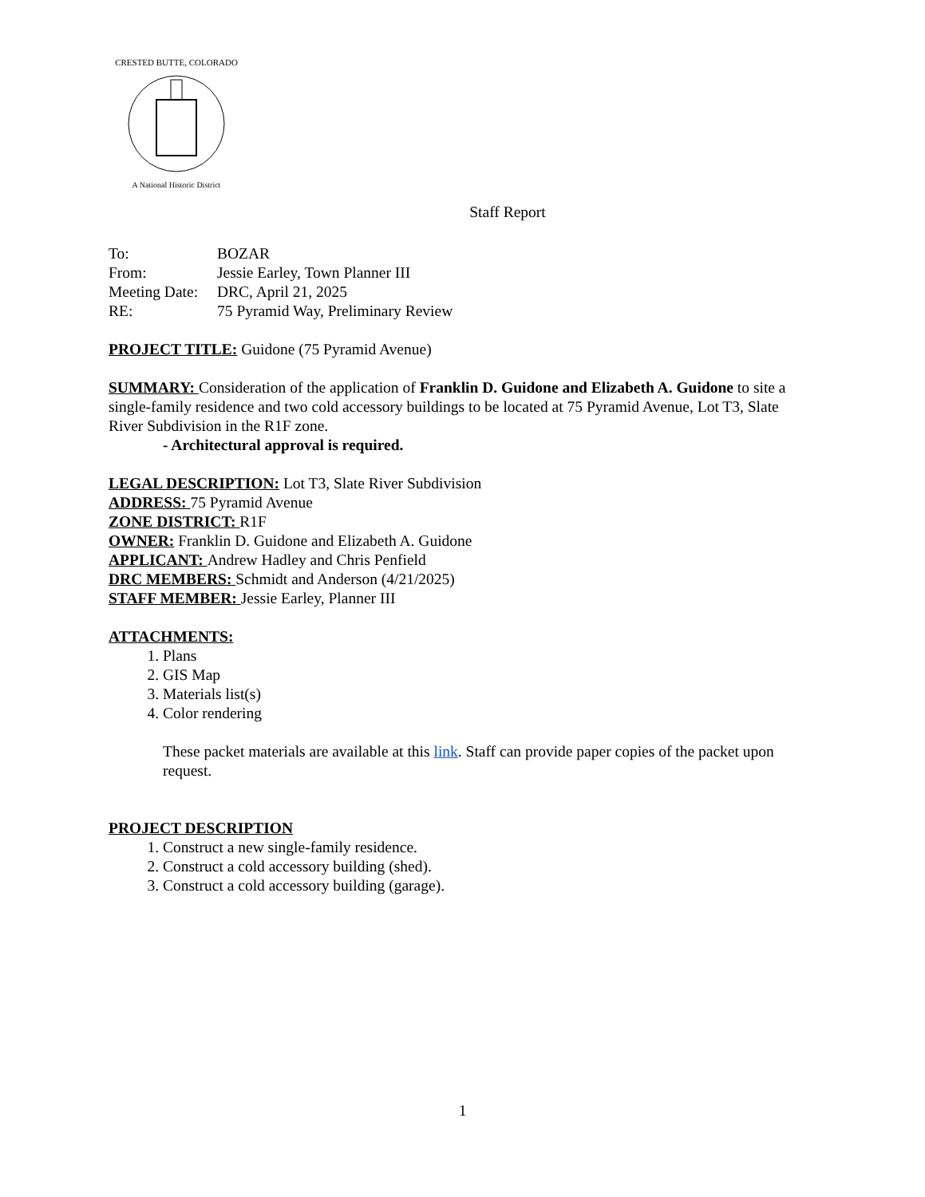CRESTED BUTTE, COLORADO
A National Historic District
Staff Report
To: BOZAR
From: Jessie Earley, Town Planner III
Meeting Date: DRC, April 21, 2025
RE: 75 Pyramid Way, Preliminary Review
PROJECT TITLE: Guidone (75 Pyramid Avenue)
SUMMARY: Consideration of the application of Franklin D. Guidone and Elizabeth A. Guidone to site a single-family residence and two cold accessory buildings to be located at 75 Pyramid Avenue, Lot T3, Slate River Subdivision in the R1F zone.
- Architectural approval is required.
LEGAL DESCRIPTION: Lot T3, Slate River Subdivision
ADDRESS: 75 Pyramid Avenue
ZONE DISTRICT: R1F
OWNER: Franklin D. Guidone and Elizabeth A. Guidone
APPLICANT: Andrew Hadley and Chris Penfield
DRC MEMBERS: Schmidt and Anderson (4/21/2025)
STAFF MEMBER: Jessie Earley, Planner III
ATTACHMENTS:
1. Plans
2. GIS Map
3. Materials list(s)
4. Color rendering
These packet materials are available at this link. Staff can provide paper copies of the packet upon request.
PROJECT DESCRIPTION
1. Construct a new single-family residence.
2. Construct a cold accessory building (shed).
3. Construct a cold accessory building (garage).
1